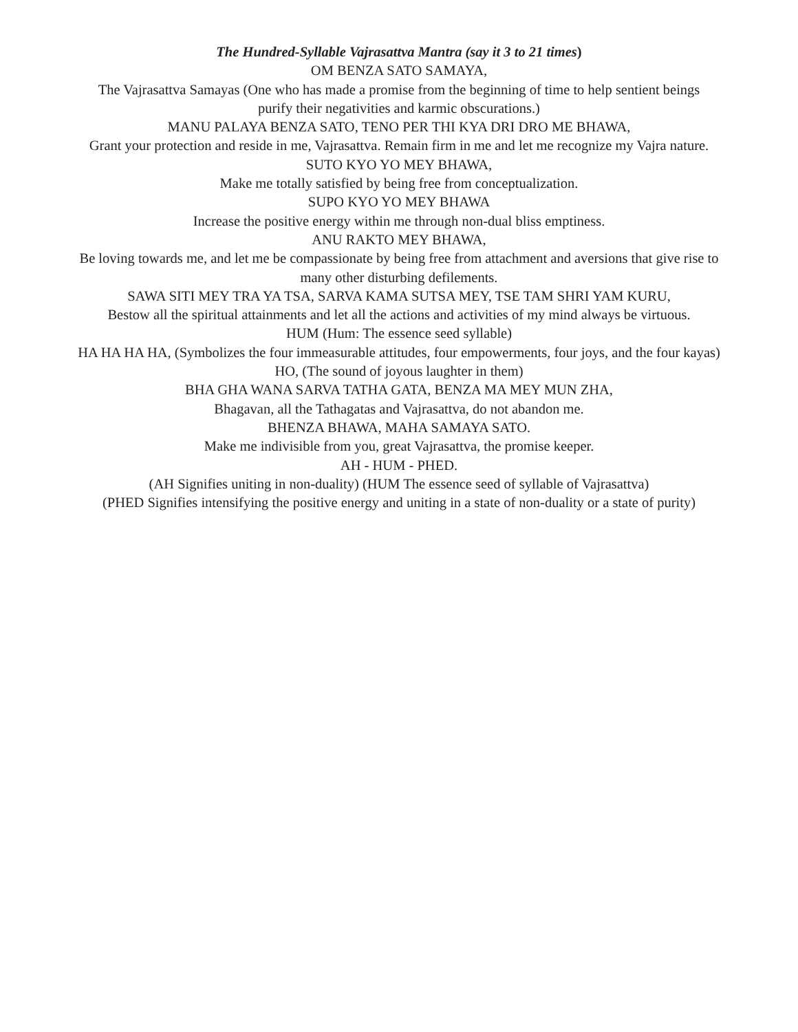The Hundred-Syllable Vajrasattva Mantra (say it 3 to 21 times)
OM BENZA SATO SAMAYA,
The Vajrasattva Samayas (One who has made a promise from the beginning of time to help sentient beings
purify their negativities and karmic obscurations.)
MANU PALAYA BENZA SATO, TENO PER THI KYA DRI DRO ME BHAWA,
Grant your protection and reside in me, Vajrasattva. Remain firm in me and let me recognize my Vajra nature.
SUTO KYO YO MEY BHAWA,
Make me totally satisfied by being free from conceptualization.
SUPO KYO YO MEY BHAWA
Increase the positive energy within me through non-dual bliss emptiness.
ANU RAKTO MEY BHAWA,
Be loving towards me, and let me be compassionate by being free from attachment and aversions that give rise to
many other disturbing defilements.
SAWA SITI MEY TRA YA TSA, SARVA KAMA SUTSA MEY, TSE TAM SHRI YAM KURU,
Bestow all the spiritual attainments and let all the actions and activities of my mind always be virtuous.
HUM (Hum: The essence seed syllable)
HA HA HA HA, (Symbolizes the four immeasurable attitudes, four empowerments, four joys, and the four kayas)
HO, (The sound of joyous laughter in them)
BHA GHA WANA SARVA TATHA GATA, BENZA MA MEY MUN ZHA,
Bhagavan, all the Tathagatas and Vajrasattva, do not abandon me.
BHENZA BHAWA, MAHA SAMAYA SATO.
Make me indivisible from you, great Vajrasattva, the promise keeper.
AH - HUM - PHED.
(AH Signifies uniting in non-duality) (HUM The essence seed of syllable of Vajrasattva)
(PHED Signifies intensifying the positive energy and uniting in a state of non-duality or a state of purity)